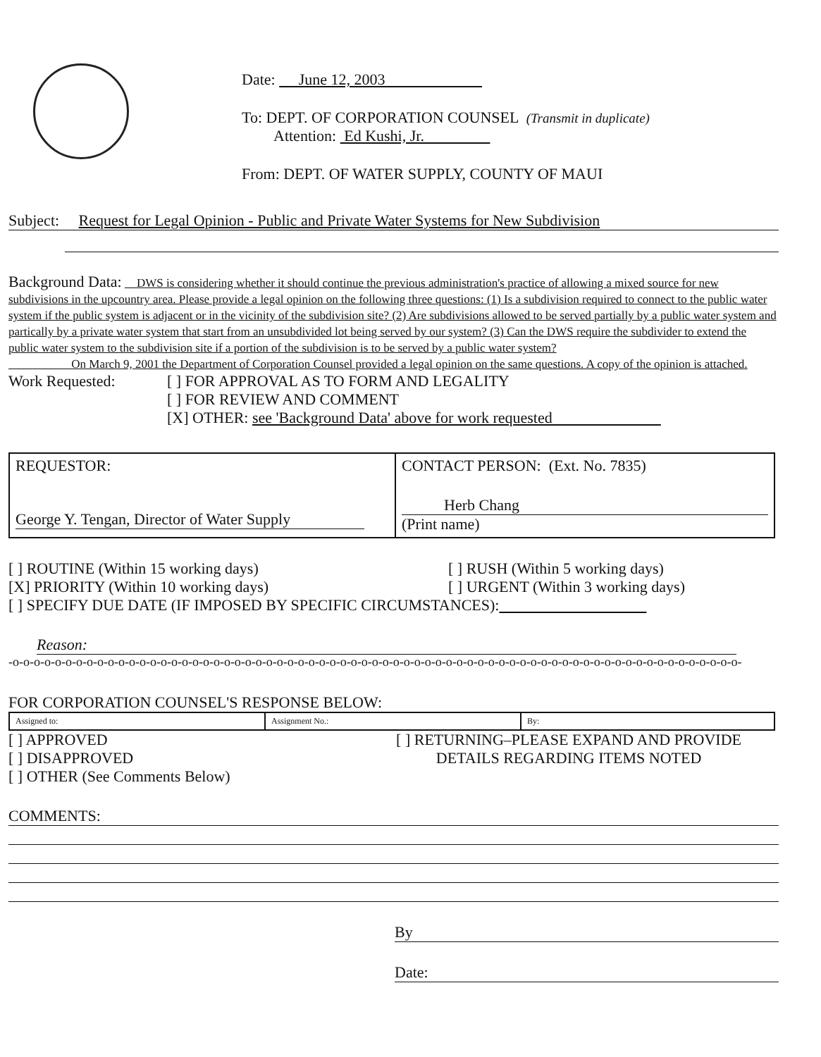Date: June 12, 2003
To: DEPT. OF CORPORATION COUNSEL (Transmit in duplicate)
Attention: Ed Kushi, Jr.
From: DEPT. OF WATER SUPPLY, COUNTY OF MAUI
Subject: Request for Legal Opinion - Public and Private Water Systems for New Subdivision
Background Data: DWS is considering whether it should continue the previous administration's practice of allowing a mixed source for new subdivisions in the upcountry area. Please provide a legal opinion on the following three questions: (1) Is a subdivision required to connect to the public water system if the public system is adjacent or in the vicinity of the subdivision site? (2) Are subdivisions allowed to be served partially by a public water system and partically by a private water system that start from an unsubdivided lot being served by our system? (3) Can the DWS require the subdivider to extend the public water system to the subdivision site if a portion of the subdivision is to be served by a public water system?
On March 9, 2001 the Department of Corporation Counsel provided a legal opinion on the same questions. A copy of the opinion is attached.
Work Requested: [ ] FOR APPROVAL AS TO FORM AND LEGALITY
[ ] FOR REVIEW AND COMMENT
[X] OTHER: see 'Background Data' above for work requested
| REQUESTOR: George Y. Tengan, Director of Water Supply | CONTACT PERSON: (Ext. No. 7835) Herb Chang (Print name) |
[ ] ROUTINE (Within 15 working days)
[X] PRIORITY (Within 10 working days)
[ ] RUSH (Within 5 working days)
[ ] URGENT (Within 3 working days)
[ ] SPECIFY DUE DATE (IF IMPOSED BY SPECIFIC CIRCUMSTANCES):
Reason:
-o-o-o-o-o-o-o-o-o-o-o-o-o-o-o-o-o-o-o-o-o-o-o-o-o-o-o-o-o-o-o-o-o-o-o-o-o-o-o-o-o-o-o-o-o-o-o-o-o-o-o-o-o-o-o-o-o-o-o-o-o-o-o-o-o-o-o-o-o-
FOR CORPORATION COUNSEL'S RESPONSE BELOW:
| Assigned to: | Assignment No.: | By: |
[ ] APPROVED
[ ] DISAPPROVED
[ ] OTHER (See Comments Below)
[ ] RETURNING–PLEASE EXPAND AND PROVIDE
DETAILS REGARDING ITEMS NOTED
COMMENTS:
By
Date: